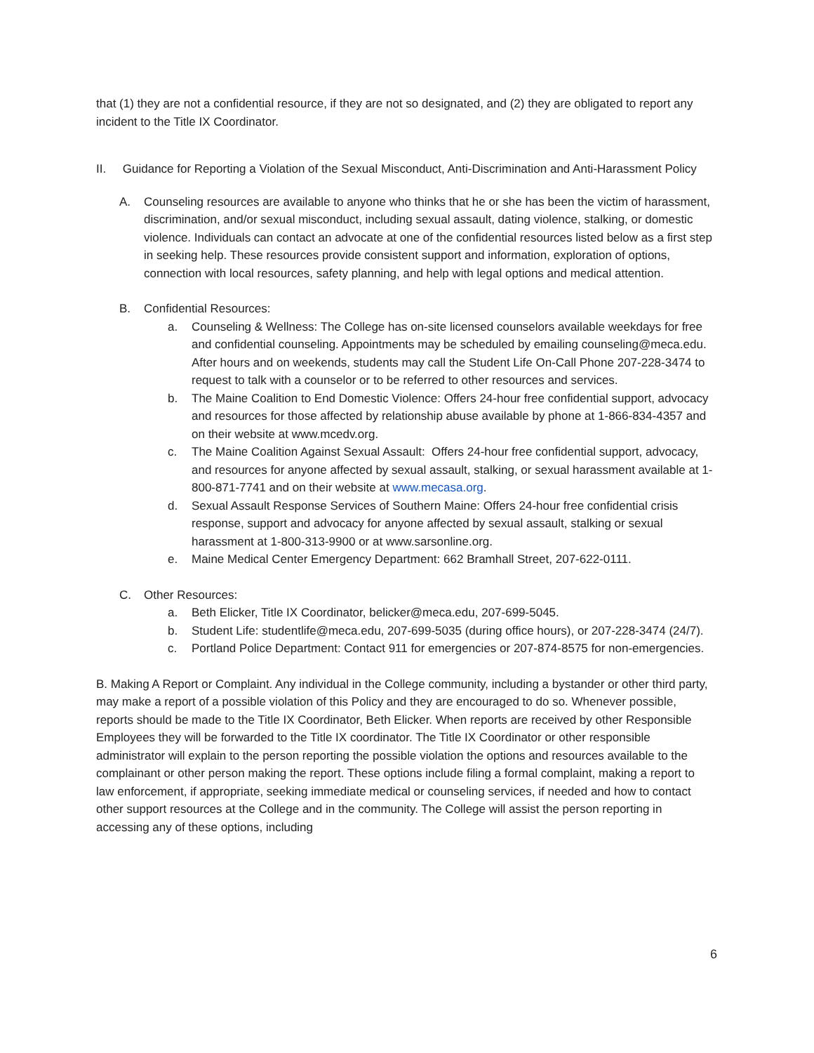that (1) they are not a confidential resource, if they are not so designated, and (2) they are obligated to report any incident to the Title IX Coordinator.
II. Guidance for Reporting a Violation of the Sexual Misconduct, Anti-Discrimination and Anti-Harassment Policy
A. Counseling resources are available to anyone who thinks that he or she has been the victim of harassment, discrimination, and/or sexual misconduct, including sexual assault, dating violence, stalking, or domestic violence. Individuals can contact an advocate at one of the confidential resources listed below as a first step in seeking help. These resources provide consistent support and information, exploration of options, connection with local resources, safety planning, and help with legal options and medical attention.
B. Confidential Resources:
a. Counseling & Wellness: The College has on-site licensed counselors available weekdays for free and confidential counseling. Appointments may be scheduled by emailing counseling@meca.edu. After hours and on weekends, students may call the Student Life On-Call Phone 207-228-3474 to request to talk with a counselor or to be referred to other resources and services.
b. The Maine Coalition to End Domestic Violence: Offers 24-hour free confidential support, advocacy and resources for those affected by relationship abuse available by phone at 1-866-834-4357 and on their website at www.mcedv.org.
c. The Maine Coalition Against Sexual Assault: Offers 24-hour free confidential support, advocacy, and resources for anyone affected by sexual assault, stalking, or sexual harassment available at 1-800-871-7741 and on their website at www.mecasa.org.
d. Sexual Assault Response Services of Southern Maine: Offers 24-hour free confidential crisis response, support and advocacy for anyone affected by sexual assault, stalking or sexual harassment at 1-800-313-9900 or at www.sarsonline.org.
e. Maine Medical Center Emergency Department: 662 Bramhall Street, 207-622-0111.
C. Other Resources:
a. Beth Elicker, Title IX Coordinator, belicker@meca.edu, 207-699-5045.
b. Student Life: studentlife@meca.edu, 207-699-5035 (during office hours), or 207-228-3474 (24/7).
c. Portland Police Department: Contact 911 for emergencies or 207-874-8575 for non-emergencies.
B. Making A Report or Complaint. Any individual in the College community, including a bystander or other third party, may make a report of a possible violation of this Policy and they are encouraged to do so. Whenever possible, reports should be made to the Title IX Coordinator, Beth Elicker. When reports are received by other Responsible Employees they will be forwarded to the Title IX coordinator. The Title IX Coordinator or other responsible administrator will explain to the person reporting the possible violation the options and resources available to the complainant or other person making the report. These options include filing a formal complaint, making a report to law enforcement, if appropriate, seeking immediate medical or counseling services, if needed and how to contact other support resources at the College and in the community. The College will assist the person reporting in accessing any of these options, including
6